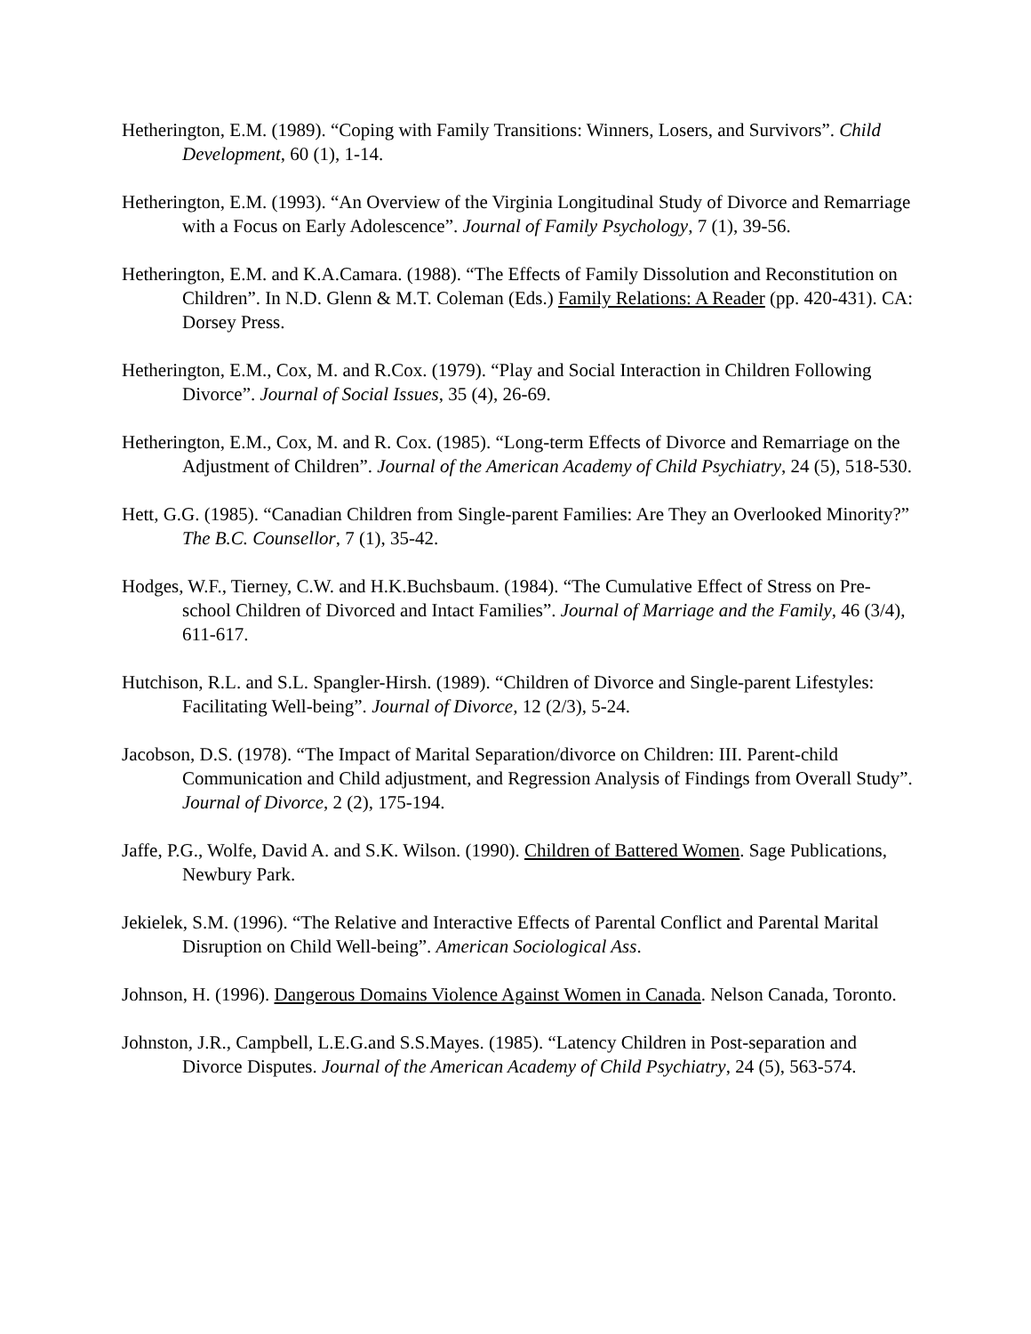Hetherington, E.M. (1989). “Coping with Family Transitions: Winners, Losers, and Survivors”. Child Development, 60 (1), 1-14.
Hetherington, E.M. (1993). “An Overview of the Virginia Longitudinal Study of Divorce and Remarriage with a Focus on Early Adolescence”. Journal of Family Psychology, 7 (1), 39-56.
Hetherington, E.M. and K.A.Camara. (1988). “The Effects of Family Dissolution and Reconstitution on Children”. In N.D. Glenn & M.T. Coleman (Eds.) Family Relations: A Reader (pp. 420-431). CA: Dorsey Press.
Hetherington, E.M., Cox, M. and R.Cox. (1979). “Play and Social Interaction in Children Following Divorce”. Journal of Social Issues, 35 (4), 26-69.
Hetherington, E.M., Cox, M. and R. Cox. (1985). “Long-term Effects of Divorce and Remarriage on the Adjustment of Children”. Journal of the American Academy of Child Psychiatry, 24 (5), 518-530.
Hett, G.G. (1985). “Canadian Children from Single-parent Families: Are They an Overlooked Minority?” The B.C. Counsellor, 7 (1), 35-42.
Hodges, W.F., Tierney, C.W. and H.K.Buchsbaum. (1984). “The Cumulative Effect of Stress on Pre-school Children of Divorced and Intact Families”. Journal of Marriage and the Family, 46 (3/4), 611-617.
Hutchison, R.L. and S.L. Spangler-Hirsh. (1989). “Children of Divorce and Single-parent Lifestyles: Facilitating Well-being”. Journal of Divorce, 12 (2/3), 5-24.
Jacobson, D.S. (1978). “The Impact of Marital Separation/divorce on Children: III. Parent-child Communication and Child adjustment, and Regression Analysis of Findings from Overall Study”. Journal of Divorce, 2 (2), 175-194.
Jaffe, P.G., Wolfe, David A. and S.K. Wilson. (1990). Children of Battered Women. Sage Publications, Newbury Park.
Jekielek, S.M. (1996). “The Relative and Interactive Effects of Parental Conflict and Parental Marital Disruption on Child Well-being”. American Sociological Ass.
Johnson, H. (1996). Dangerous Domains Violence Against Women in Canada. Nelson Canada, Toronto.
Johnston, J.R., Campbell, L.E.G.and S.S.Mayes. (1985). “Latency Children in Post-separation and Divorce Disputes. Journal of the American Academy of Child Psychiatry, 24 (5), 563-574.